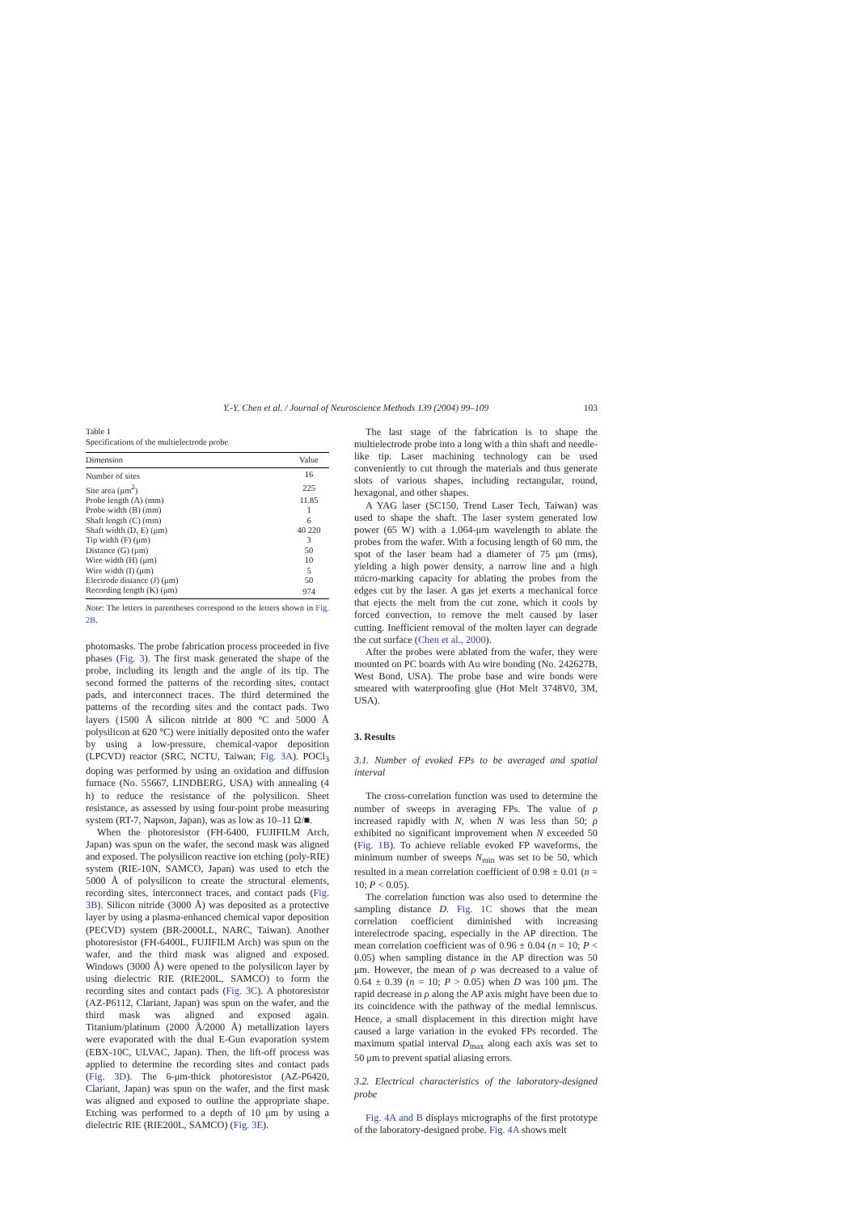Y.-Y. Chen et al. / Journal of Neuroscience Methods 139 (2004) 99–109 103
Table 1
Specifications of the multielectrode probe
| Dimension | Value |
| --- | --- |
| Number of sites | 16 |
| Site area (μm<sup>2</sup>) | 225 |
| Probe length (A) (mm) | 11.85 |
| Probe width (B) (mm) | 1 |
| Shaft length (C) (mm) | 6 |
| Shaft width (D, E) (μm) | 40 220 |
| Tip width (F) (μm) | 3 |
| Distance (G) (μm) | 50 |
| Wire width (H) (μm) | 10 |
| Wire width (I) (μm) | 5 |
| Electrode distance (J) (μm) | 50 |
| Recording length (K) (μm) | 974 |
Note: The letters in parentheses correspond to the letters shown in Fig. 2B.
photomasks. The probe fabrication process proceeded in five phases (Fig. 3). The first mask generated the shape of the probe, including its length and the angle of its tip. The second formed the patterns of the recording sites, contact pads, and interconnect traces. The third determined the patterns of the recording sites and the contact pads. Two layers (1500 Å silicon nitride at 800 °C and 5000 Å polysilicon at 620 °C) were initially deposited onto the wafer by using a low-pressure, chemical-vapor deposition (LPCVD) reactor (SRC, NCTU, Taiwan; Fig. 3A). POCl<sub>3</sub> doping was performed by using an oxidation and diffusion furnace (No. 55667, LINDBERG, USA) with annealing (4 h) to reduce the resistance of the polysilicon. Sheet resistance, as assessed by using four-point probe measuring system (RT-7, Napson, Japan), was as low as 10–11 Ω/■.
When the photoresistor (FH-6400, FUJIFILM Arch, Japan) was spun on the wafer, the second mask was aligned and exposed. The polysilicon reactive ion etching (poly-RIE) system (RIE-10N, SAMCO, Japan) was used to etch the 5000 Å of polysilicon to create the structural elements, recording sites, interconnect traces, and contact pads (Fig. 3B). Silicon nitride (3000 Å) was deposited as a protective layer by using a plasma-enhanced chemical vapor deposition (PECVD) system (BR-2000LL, NARC, Taiwan). Another photoresistor (FH-6400L, FUJIFILM Arch) was spun on the wafer, and the third mask was aligned and exposed. Windows (3000 Å) were opened to the polysilicon layer by using dielectric RIE (RIE200L, SAMCO) to form the recording sites and contact pads (Fig. 3C). A photoresistor (AZ-P6112, Clariant, Japan) was spun on the wafer, and the third mask was aligned and exposed again. Titanium/platinum (2000 Å/2000 Å) metallization layers were evaporated with the dual E-Gun evaporation system (EBX-10C, ULVAC, Japan). Then, the lift-off process was applied to determine the recording sites and contact pads (Fig. 3D). The 6-μm-thick photoresistor (AZ-P6420, Clariant, Japan) was spun on the wafer, and the first mask was aligned and exposed to outline the appropriate shape. Etching was performed to a depth of 10 μm by using a dielectric RIE (RIE200L, SAMCO) (Fig. 3E).
The last stage of the fabrication is to shape the multielectrode probe into a long with a thin shaft and needle-like tip. Laser machining technology can be used conveniently to cut through the materials and thus generate slots of various shapes, including rectangular, round, hexagonal, and other shapes.
A YAG laser (SC150, Trend Laser Tech, Taiwan) was used to shape the shaft. The laser system generated low power (65 W) with a 1.064-μm wavelength to ablate the probes from the wafer. With a focusing length of 60 mm, the spot of the laser beam had a diameter of 75 μm (rms), yielding a high power density, a narrow line and a high micro-marking capacity for ablating the probes from the edges cut by the laser. A gas jet exerts a mechanical force that ejects the melt from the cut zone, which it cools by forced convection, to remove the melt caused by laser cutting. Inefficient removal of the molten layer can degrade the cut surface (Chen et al., 2000).
After the probes were ablated from the wafer, they were mounted on PC boards with Au wire bonding (No. 242627B, West Bond, USA). The probe base and wire bonds were smeared with waterproofing glue (Hot Melt 3748V0, 3M, USA).
3. Results
3.1. Number of evoked FPs to be averaged and spatial interval
The cross-correlation function was used to determine the number of sweeps in averaging FPs. The value of ρ increased rapidly with N, when N was less than 50; ρ exhibited no significant improvement when N exceeded 50 (Fig. 1B). To achieve reliable evoked FP waveforms, the minimum number of sweeps N<sub>min</sub> was set to be 50, which resulted in a mean correlation coefficient of 0.98 ± 0.01 (n = 10; P < 0.05).
The correlation function was also used to determine the sampling distance D. Fig. 1C shows that the mean correlation coefficient diminished with increasing interelectrode spacing, especially in the AP direction. The mean correlation coefficient was of 0.96 ± 0.04 (n = 10; P < 0.05) when sampling distance in the AP direction was 50 μm. However, the mean of ρ was decreased to a value of 0.64 ± 0.39 (n = 10; P > 0.05) when D was 100 μm. The rapid decrease in ρ along the AP axis might have been due to its coincidence with the pathway of the medial lemniscus. Hence, a small displacement in this direction might have caused a large variation in the evoked FPs recorded. The maximum spatial interval D<sub>max</sub> along each axis was set to 50 μm to prevent spatial aliasing errors.
3.2. Electrical characteristics of the laboratory-designed probe
Fig. 4A and B displays micrographs of the first prototype of the laboratory-designed probe. Fig. 4A shows melt